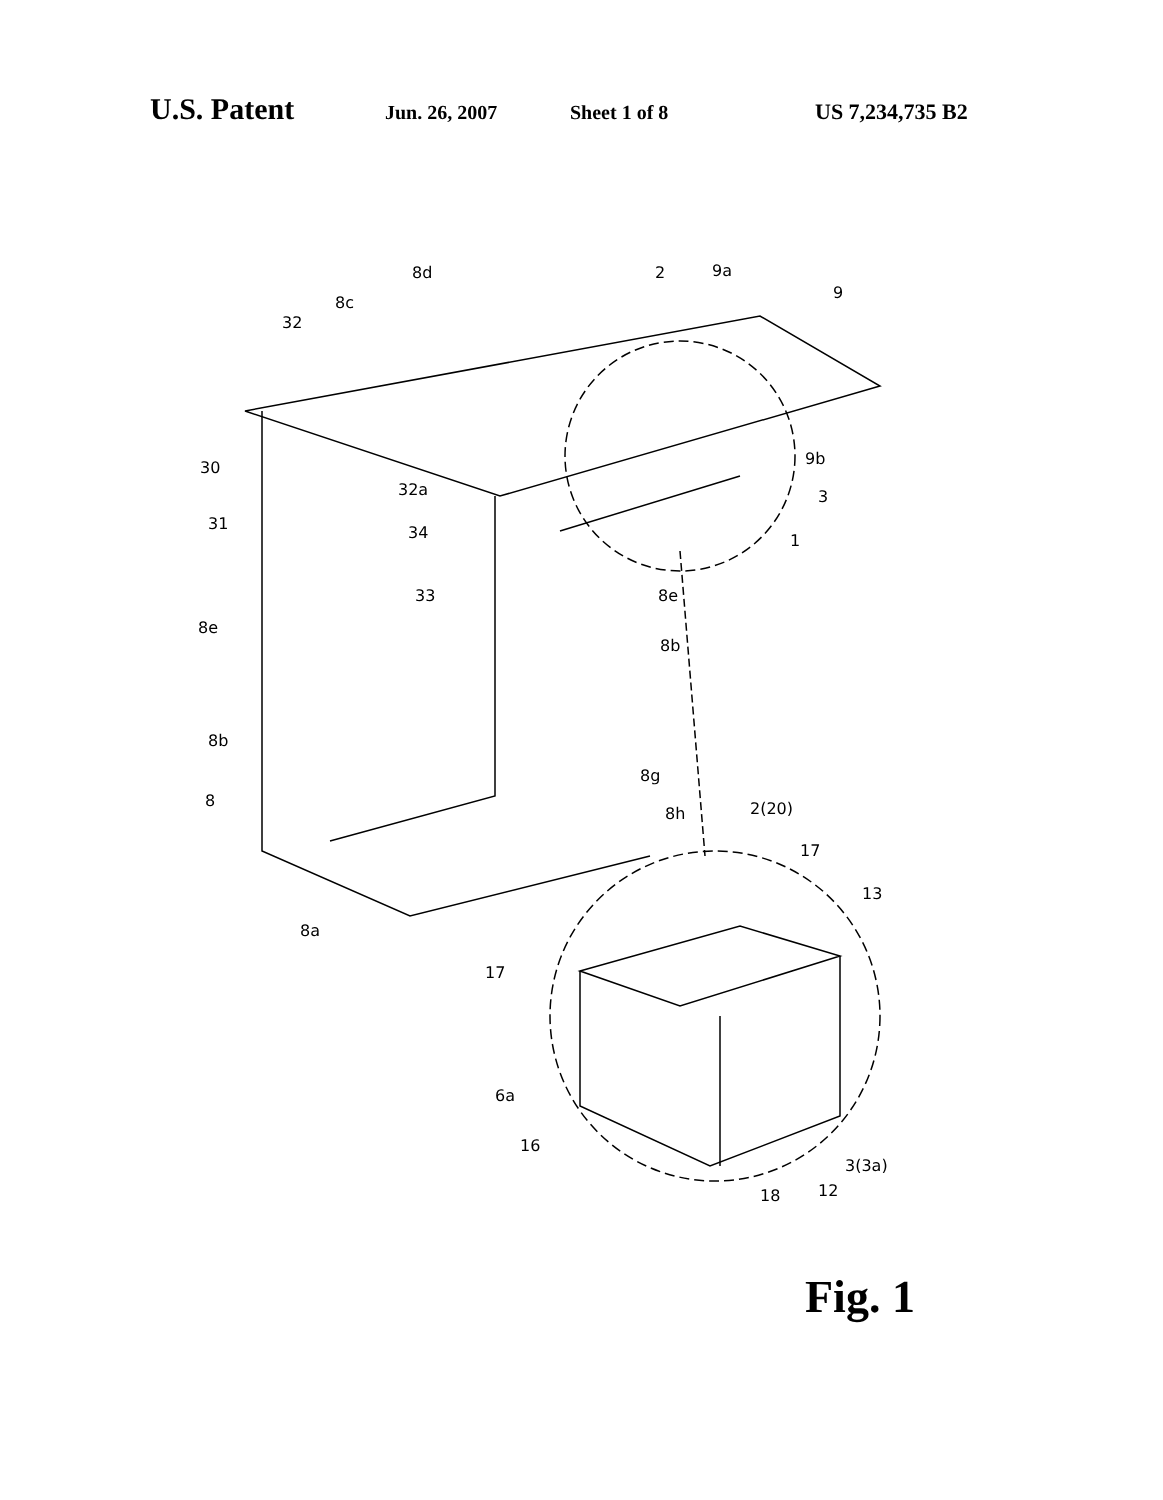U.S. Patent Jun. 26, 2007 Sheet 1 of 8 US 7,234,735 B2
8d
8c
32
2
9a
9
30
32a
9b
31
34
3
1
33
8e
8e
8b
8b
8g
8
8h
2(20)
17
13
8a
17
6a
16
3(3a)
18
12
Fig. 1